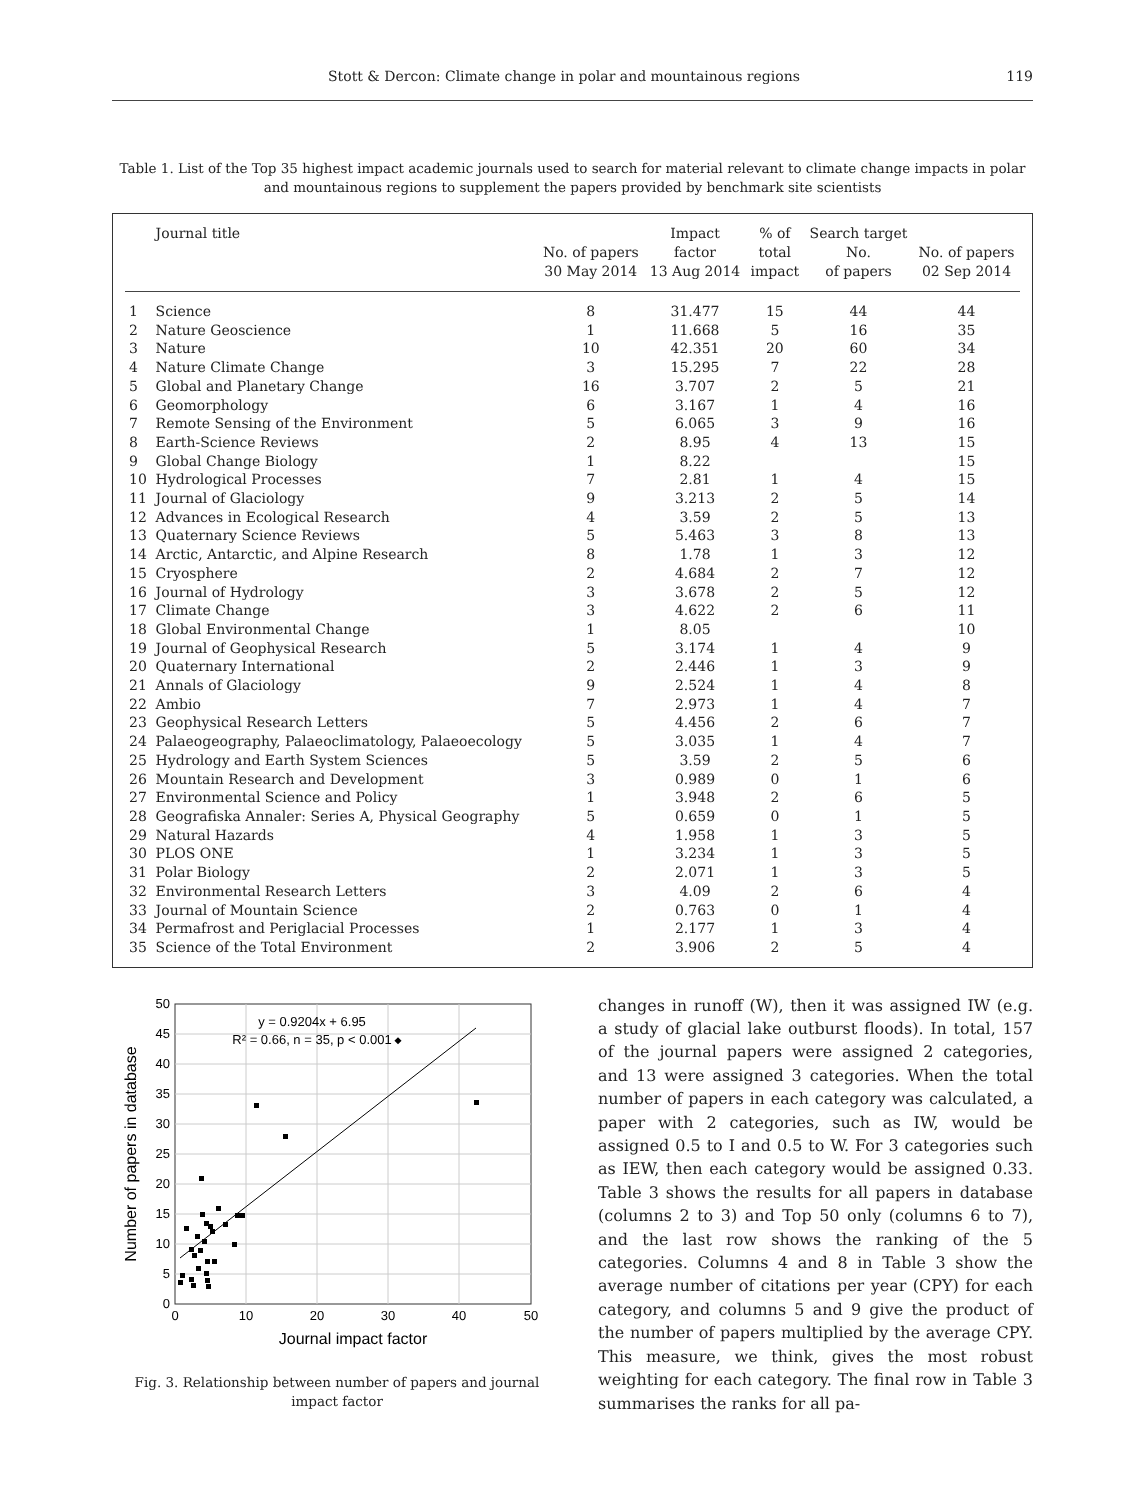Stott & Dercon: Climate change in polar and mountainous regions 119
Table 1. List of the Top 35 highest impact academic journals used to search for material relevant to climate change impacts in polar and mountainous regions to supplement the papers provided by benchmark site scientists
| | Journal title | No. of papers 30 May 2014 | Impact factor 13 Aug 2014 | % of total impact | Search target No. of papers | No. of papers 02 Sep 2014 |
| --- | --- | --- | --- | --- | --- | --- |
| 1 | Science | 8 | 31.477 | 15 | 44 | 44 |
| 2 | Nature Geoscience | 1 | 11.668 | 5 | 16 | 35 |
| 3 | Nature | 10 | 42.351 | 20 | 60 | 34 |
| 4 | Nature Climate Change | 3 | 15.295 | 7 | 22 | 28 |
| 5 | Global and Planetary Change | 16 | 3.707 | 2 | 5 | 21 |
| 6 | Geomorphology | 6 | 3.167 | 1 | 4 | 16 |
| 7 | Remote Sensing of the Environment | 5 | 6.065 | 3 | 9 | 16 |
| 8 | Earth-Science Reviews | 2 | 8.95 | 4 | 13 | 15 |
| 9 | Global Change Biology | 1 | 8.22 | | | 15 |
| 10 | Hydrological Processes | 7 | 2.81 | 1 | 4 | 15 |
| 11 | Journal of Glaciology | 9 | 3.213 | 2 | 5 | 14 |
| 12 | Advances in Ecological Research | 4 | 3.59 | 2 | 5 | 13 |
| 13 | Quaternary Science Reviews | 5 | 5.463 | 3 | 8 | 13 |
| 14 | Arctic, Antarctic, and Alpine Research | 8 | 1.78 | 1 | 3 | 12 |
| 15 | Cryosphere | 2 | 4.684 | 2 | 7 | 12 |
| 16 | Journal of Hydrology | 3 | 3.678 | 2 | 5 | 12 |
| 17 | Climate Change | 3 | 4.622 | 2 | 6 | 11 |
| 18 | Global Environmental Change | 1 | 8.05 | | | 10 |
| 19 | Journal of Geophysical Research | 5 | 3.174 | 1 | 4 | 9 |
| 20 | Quaternary International | 2 | 2.446 | 1 | 3 | 9 |
| 21 | Annals of Glaciology | 9 | 2.524 | 1 | 4 | 8 |
| 22 | Ambio | 7 | 2.973 | 1 | 4 | 7 |
| 23 | Geophysical Research Letters | 5 | 4.456 | 2 | 6 | 7 |
| 24 | Palaeogeography, Palaeoclimatology, Palaeoecology | 5 | 3.035 | 1 | 4 | 7 |
| 25 | Hydrology and Earth System Sciences | 5 | 3.59 | 2 | 5 | 6 |
| 26 | Mountain Research and Development | 3 | 0.989 | 0 | 1 | 6 |
| 27 | Environmental Science and Policy | 1 | 3.948 | 2 | 6 | 5 |
| 28 | Geografiska Annaler: Series A, Physical Geography | 5 | 0.659 | 0 | 1 | 5 |
| 29 | Natural Hazards | 4 | 1.958 | 1 | 3 | 5 |
| 30 | PLOS ONE | 1 | 3.234 | 1 | 3 | 5 |
| 31 | Polar Biology | 2 | 2.071 | 1 | 3 | 5 |
| 32 | Environmental Research Letters | 3 | 4.09 | 2 | 6 | 4 |
| 33 | Journal of Mountain Science | 2 | 0.763 | 0 | 1 | 4 |
| 34 | Permafrost and Periglacial Processes | 1 | 2.177 | 1 | 3 | 4 |
| 35 | Science of the Total Environment | 2 | 3.906 | 2 | 5 | 4 |
50
45
40
35
30
25
20
15
10
5
0
0
10
20
30
40
50
Journal impact factor
Number of papers in database
y = 0.9204x + 6.95
R² = 0.66, n = 35, p < 0.001
Fig. 3. Relationship between number of papers and journal impact factor
changes in runoff (W), then it was assigned IW (e.g. a study of glacial lake outburst floods). In total, 157 of the journal papers were assigned 2 categories, and 13 were assigned 3 categories. When the total number of papers in each category was calculated, a paper with 2 categories, such as IW, would be assigned 0.5 to I and 0.5 to W. For 3 categories such as IEW, then each category would be assigned 0.33. Table 3 shows the results for all papers in database (columns 2 to 3) and Top 50 only (columns 6 to 7), and the last row shows the ranking of the 5 categories. Columns 4 and 8 in Table 3 show the average number of citations per year (CPY) for each category, and columns 5 and 9 give the product of the number of papers multiplied by the average CPY. This measure, we think, gives the most robust weighting for each category. The final row in Table 3 summarises the ranks for all pa-